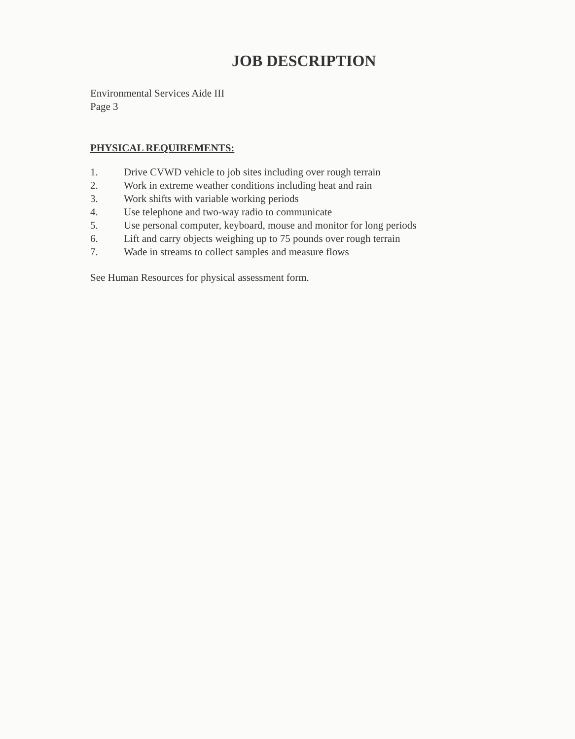JOB DESCRIPTION
Environmental Services Aide III
Page 3
PHYSICAL REQUIREMENTS:
1. Drive CVWD vehicle to job sites including over rough terrain
2. Work in extreme weather conditions including heat and rain
3. Work shifts with variable working periods
4. Use telephone and two-way radio to communicate
5. Use personal computer, keyboard, mouse and monitor for long periods
6. Lift and carry objects weighing up to 75 pounds over rough terrain
7. Wade in streams to collect samples and measure flows
See Human Resources for physical assessment form.